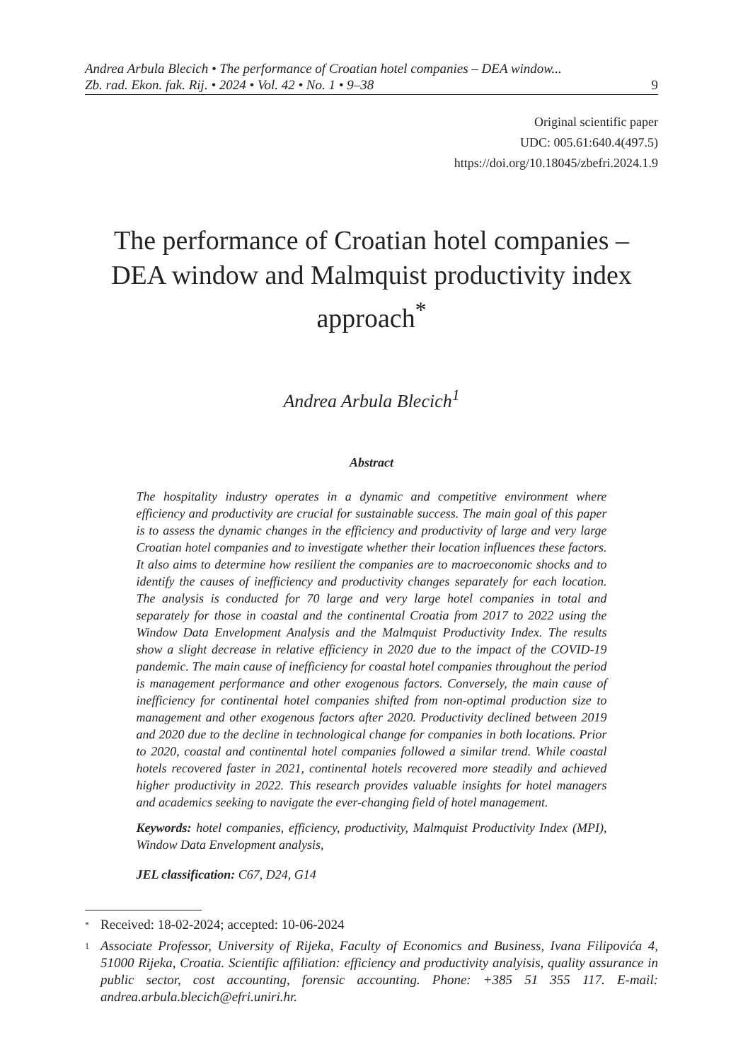Andrea Arbula Blecich • The performance of Croatian hotel companies – DEA window...
Zb. rad. Ekon. fak. Rij. • 2024 • Vol. 42 • No. 1 • 9–38 9
Original scientific paper
UDC: 005.61:640.4(497.5)
https://doi.org/10.18045/zbefri.2024.1.9
The performance of Croatian hotel companies – DEA window and Malmquist productivity index approach<sup>*</sup>
Andrea Arbula Blecich<sup>1</sup>
Abstract
The hospitality industry operates in a dynamic and competitive environment where efficiency and productivity are crucial for sustainable success. The main goal of this paper is to assess the dynamic changes in the efficiency and productivity of large and very large Croatian hotel companies and to investigate whether their location influences these factors. It also aims to determine how resilient the companies are to macroeconomic shocks and to identify the causes of inefficiency and productivity changes separately for each location. The analysis is conducted for 70 large and very large hotel companies in total and separately for those in coastal and the continental Croatia from 2017 to 2022 using the Window Data Envelopment Analysis and the Malmquist Productivity Index. The results show a slight decrease in relative efficiency in 2020 due to the impact of the COVID-19 pandemic. The main cause of inefficiency for coastal hotel companies throughout the period is management performance and other exogenous factors. Conversely, the main cause of inefficiency for continental hotel companies shifted from non-optimal production size to management and other exogenous factors after 2020. Productivity declined between 2019 and 2020 due to the decline in technological change for companies in both locations. Prior to 2020, coastal and continental hotel companies followed a similar trend. While coastal hotels recovered faster in 2021, continental hotels recovered more steadily and achieved higher productivity in 2022. This research provides valuable insights for hotel managers and academics seeking to navigate the ever-changing field of hotel management.
Keywords: hotel companies, efficiency, productivity, Malmquist Productivity Index (MPI), Window Data Envelopment analysis,
JEL classification: C67, D24, G14
<sup>*</sup> Received: 18-02-2024; accepted: 10-06-2024
<sup>1</sup> Associate Professor, University of Rijeka, Faculty of Economics and Business, Ivana Filipovića 4, 51000 Rijeka, Croatia. Scientific affiliation: efficiency and productivity analyisis, quality assurance in public sector, cost accounting, forensic accounting. Phone: +385 51 355 117. E-mail: andrea.arbula.blecich@efri.uniri.hr.